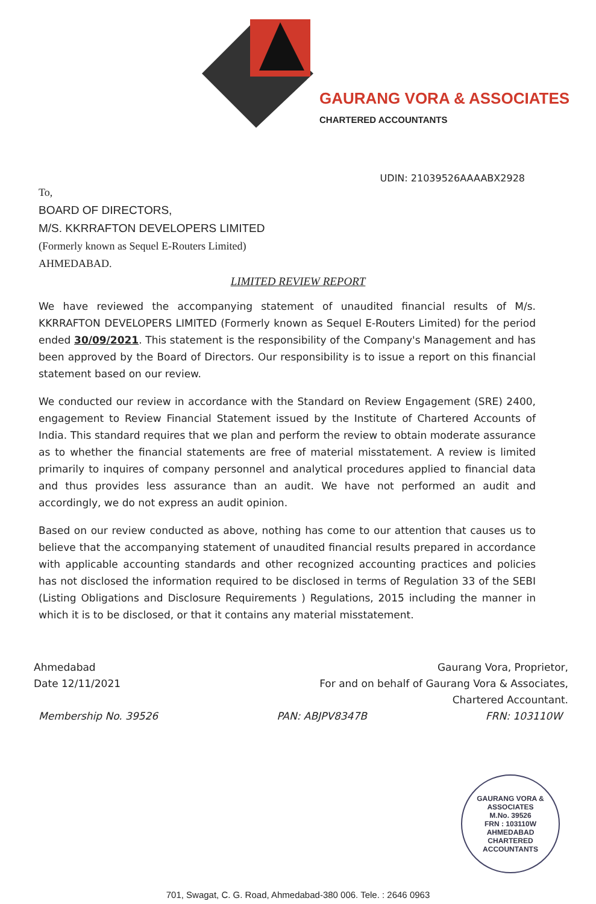GAURANG VORA & ASSOCIATES
CHARTERED ACCOUNTANTS
UDIN: 21039526AAAABX2928
To,
BOARD OF DIRECTORS,
M/S. KKRRAFTON DEVELOPERS LIMITED
(Formerly known as Sequel E-Routers Limited)
AHMEDABAD.
LIMITED REVIEW REPORT
We have reviewed the accompanying statement of unaudited financial results of M/s. KKRRAFTON DEVELOPERS LIMITED (Formerly known as Sequel E-Routers Limited) for the period ended 30/09/2021. This statement is the responsibility of the Company's Management and has been approved by the Board of Directors. Our responsibility is to issue a report on this financial statement based on our review.
We conducted our review in accordance with the Standard on Review Engagement (SRE) 2400, engagement to Review Financial Statement issued by the Institute of Chartered Accounts of India. This standard requires that we plan and perform the review to obtain moderate assurance as to whether the financial statements are free of material misstatement. A review is limited primarily to inquires of company personnel and analytical procedures applied to financial data and thus provides less assurance than an audit. We have not performed an audit and accordingly, we do not express an audit opinion.
Based on our review conducted as above, nothing has come to our attention that causes us to believe that the accompanying statement of unaudited financial results prepared in accordance with applicable accounting standards and other recognized accounting practices and policies has not disclosed the information required to be disclosed in terms of Regulation 33 of the SEBI (Listing Obligations and Disclosure Requirements ) Regulations, 2015 including the manner in which it is to be disclosed, or that it contains any material misstatement.
Ahmedabad
Date 12/11/2021
Gaurang Vora, Proprietor,
For and on behalf of Gaurang Vora & Associates,
Chartered Accountant.
Membership No. 39526 PAN: ABJPV8347B FRN: 103110W
GAURANG VORA & ASSOCIATES
M.No. 39526
FRN : 103110W
AHMEDABAD
CHARTERED ACCOUNTANTS
701, Swagat, C. G. Road, Ahmedabad-380 006. Tele. : 2646 0963